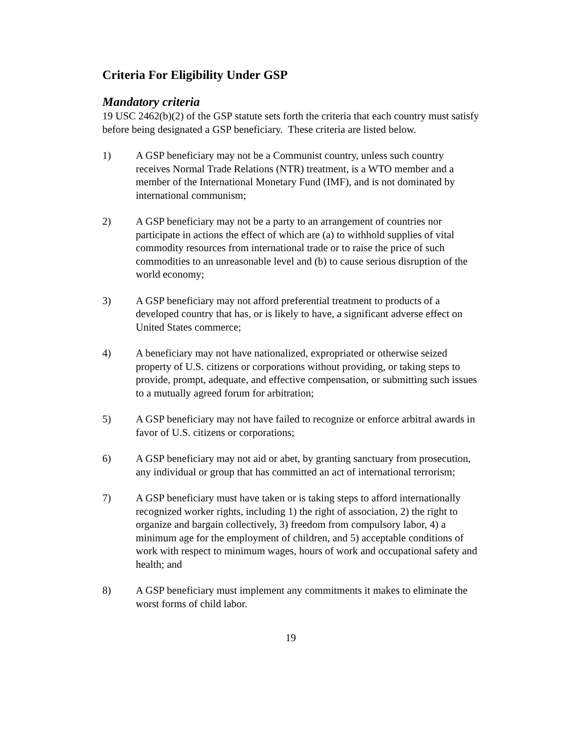Criteria For Eligibility Under GSP
Mandatory criteria
19 USC 2462(b)(2) of the GSP statute sets forth the criteria that each country must satisfy before being designated a GSP beneficiary. These criteria are listed below.
1) A GSP beneficiary may not be a Communist country, unless such country receives Normal Trade Relations (NTR) treatment, is a WTO member and a member of the International Monetary Fund (IMF), and is not dominated by international communism;
2) A GSP beneficiary may not be a party to an arrangement of countries nor participate in actions the effect of which are (a) to withhold supplies of vital commodity resources from international trade or to raise the price of such commodities to an unreasonable level and (b) to cause serious disruption of the world economy;
3) A GSP beneficiary may not afford preferential treatment to products of a developed country that has, or is likely to have, a significant adverse effect on United States commerce;
4) A beneficiary may not have nationalized, expropriated or otherwise seized property of U.S. citizens or corporations without providing, or taking steps to provide, prompt, adequate, and effective compensation, or submitting such issues to a mutually agreed forum for arbitration;
5) A GSP beneficiary may not have failed to recognize or enforce arbitral awards in favor of U.S. citizens or corporations;
6) A GSP beneficiary may not aid or abet, by granting sanctuary from prosecution, any individual or group that has committed an act of international terrorism;
7) A GSP beneficiary must have taken or is taking steps to afford internationally recognized worker rights, including 1) the right of association, 2) the right to organize and bargain collectively, 3) freedom from compulsory labor, 4) a minimum age for the employment of children, and 5) acceptable conditions of work with respect to minimum wages, hours of work and occupational safety and health; and
8) A GSP beneficiary must implement any commitments it makes to eliminate the worst forms of child labor.
19